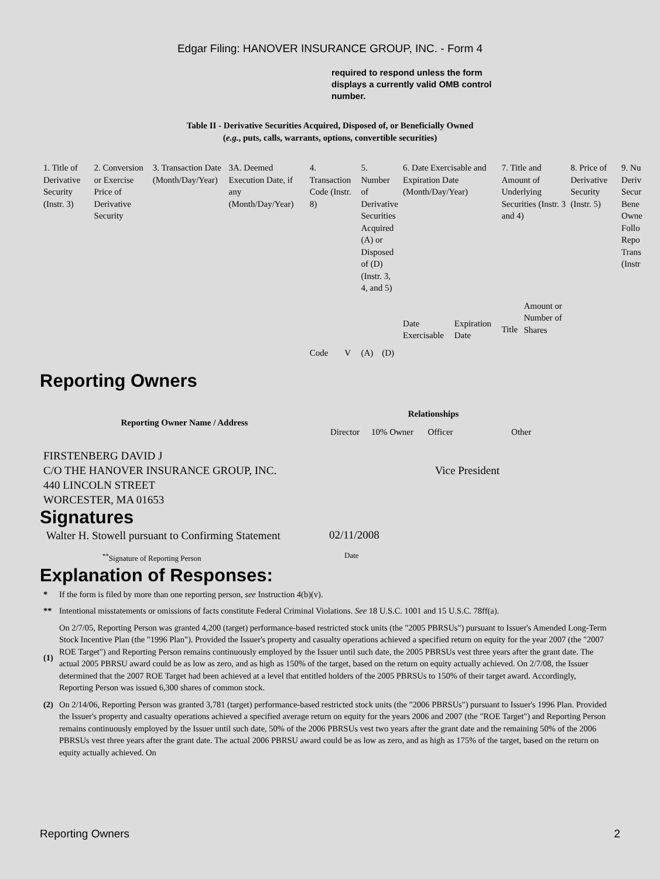Edgar Filing: HANOVER INSURANCE GROUP, INC. - Form 4
required to respond unless the form displays a currently valid OMB control number.
Table II - Derivative Securities Acquired, Disposed of, or Beneficially Owned
(e.g., puts, calls, warrants, options, convertible securities)
| 1. Title of Derivative Security (Instr. 3) | 2. Conversion or Exercise Price of Derivative Security | 3. Transaction Date (Month/Day/Year) | 3A. Deemed Execution Date, if any (Month/Day/Year) | 4. Transaction Code (Instr. 8) | | 5. Number of Derivative Securities Acquired (A) or Disposed of (D) (Instr. 3, 4, and 5) | | 6. Date Exercisable and Expiration Date (Month/Day/Year) | | 7. Title and Amount of Underlying Securities (Instr. 3 and 4) | | 8. Price of Derivative Security (Instr. 5) | 9. Nu Deriv Secur Bene Owne Follo Repo Trans (Instr |
| | | | | Code | V | (A) | (D) | Date Exercisable | Expiration Date | Title | Amount or Number of Shares | | |
Reporting Owners
| Reporting Owner Name / Address | Relationships | | | |
| --- | --- | --- | --- | --- |
| | Director | 10% Owner | Officer | Other |
| FIRSTENBERG DAVID J C/O THE HANOVER INSURANCE GROUP, INC. 440 LINCOLN STREET WORCESTER, MA 01653 | | | Vice President | |
Signatures
| Walter H. Stowell pursuant to Confirming Statement | 02/11/2008 |
| <sup>**</sup> Signature of Reporting Person | Date |
Explanation of Responses:
| * | If the form is filed by more than one reporting person, see Instruction 4(b)(v). |
| ** | Intentional misstatements or omissions of facts constitute Federal Criminal Violations. See 18 U.S.C. 1001 and 15 U.S.C. 78ff(a). |
| (1) | On 2/7/05, Reporting Person was granted 4,200 (target) performance-based restricted stock units (the "2005 PBRSUs") pursuant to Issuer's Amended Long-Term Stock Incentive Plan (the "1996 Plan"). Provided the Issuer's property and casualty operations achieved a specified return on equity for the year 2007 (the "2007 ROE Target") and Reporting Person remains continuously employed by the Issuer until such date, the 2005 PBRSUs vest three years after the grant date. The actual 2005 PBRSU award could be as low as zero, and as high as 150% of the target, based on the return on equity actually achieved. On 2/7/08, the Issuer determined that the 2007 ROE Target had been achieved at a level that entitled holders of the 2005 PBRSUs to 150% of their target award. Accordingly, Reporting Person was issued 6,300 shares of common stock. |
| (2) | On 2/14/06, Reporting Person was granted 3,781 (target) performance-based restricted stock units (the "2006 PBRSUs") pursuant to Issuer's 1996 Plan. Provided the Issuer's property and casualty operations achieved a specified average return on equity for the years 2006 and 2007 (the "ROE Target") and Reporting Person remains continuously employed by the Issuer until such date, 50% of the 2006 PBRSUs vest two years after the grant date and the remaining 50% of the 2006 PBRSUs vest three years after the grant date. The actual 2006 PBRSU award could be as low as zero, and as high as 175% of the target, based on the return on equity actually achieved. On |
Reporting Owners 2